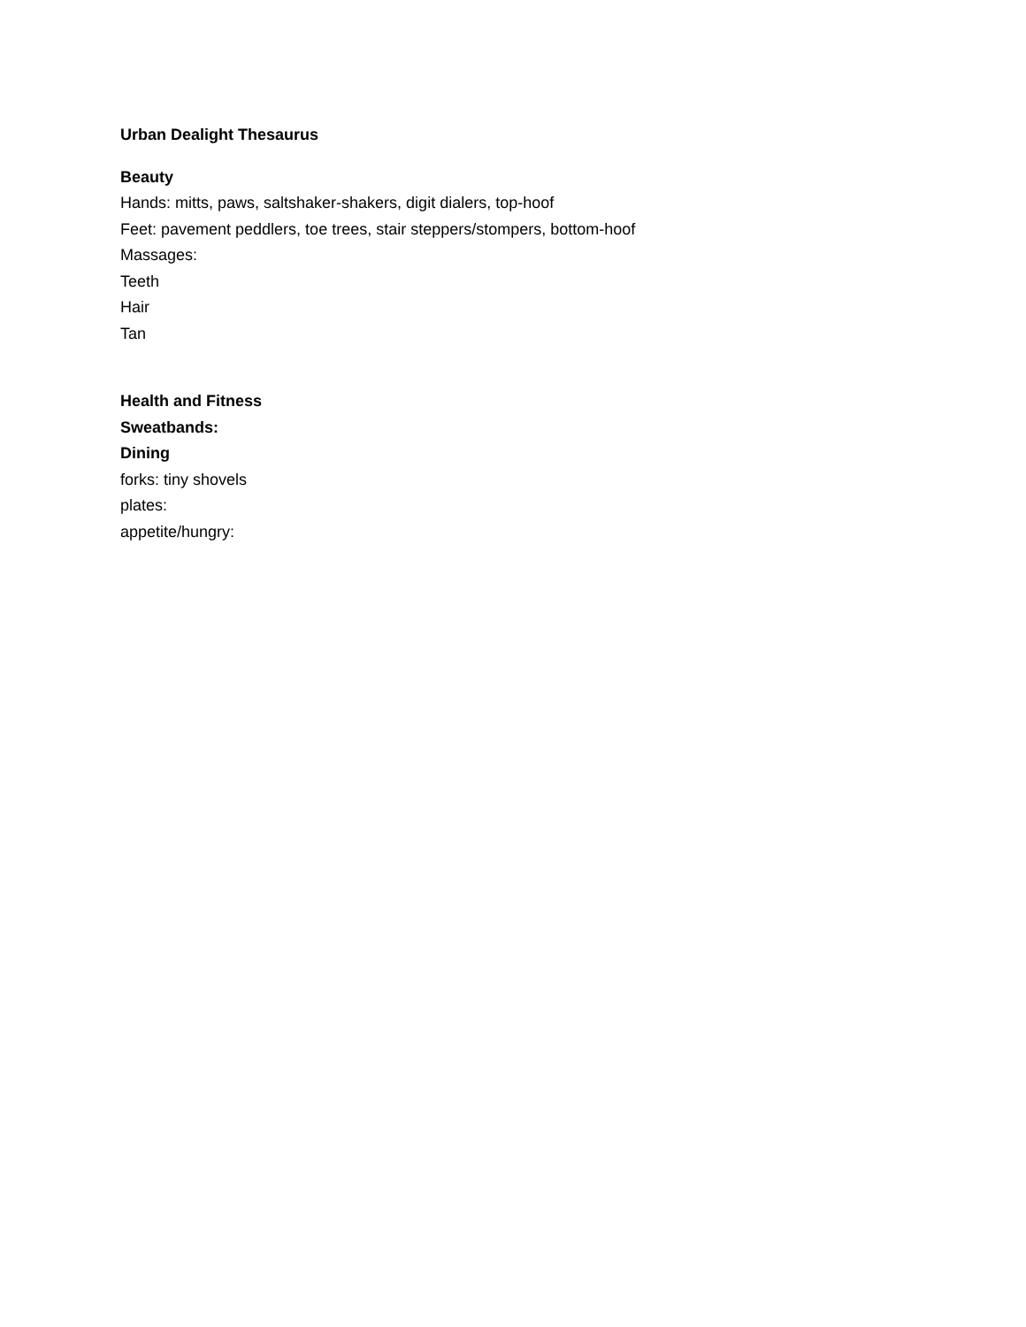Urban Dealight Thesaurus
Beauty
Hands: mitts, paws, saltshaker-shakers, digit dialers, top-hoof
Feet: pavement peddlers, toe trees, stair steppers/stompers, bottom-hoof
Massages:
Teeth
Hair
Tan
Health and Fitness
Sweatbands:
Dining
forks: tiny shovels
plates:
appetite/hungry: